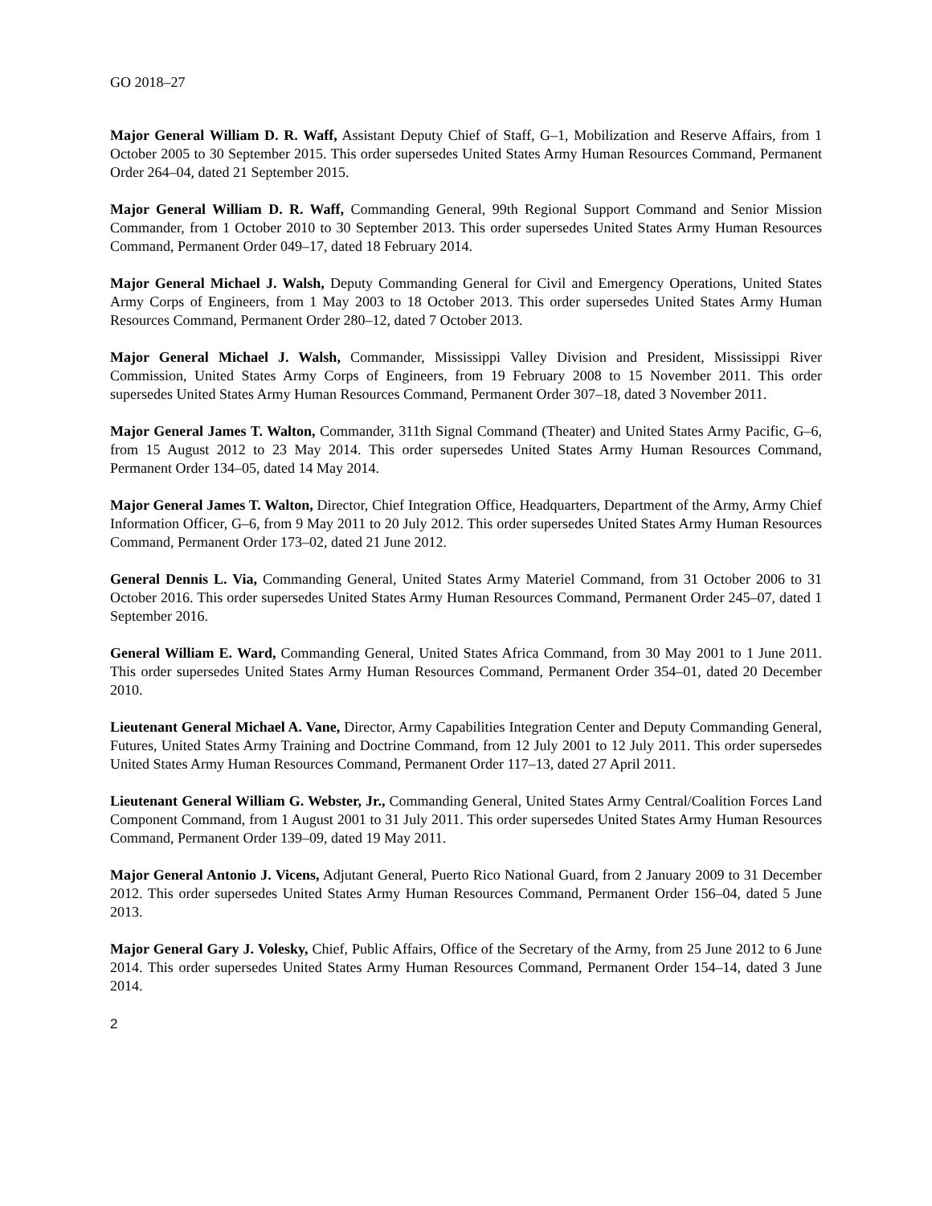GO 2018–27
Major General William D. R. Waff, Assistant Deputy Chief of Staff, G–1, Mobilization and Reserve Affairs, from 1 October 2005 to 30 September 2015. This order supersedes United States Army Human Resources Command, Permanent Order 264–04, dated 21 September 2015.
Major General William D. R. Waff, Commanding General, 99th Regional Support Command and Senior Mission Commander, from 1 October 2010 to 30 September 2013. This order supersedes United States Army Human Resources Command, Permanent Order 049–17, dated 18 February 2014.
Major General Michael J. Walsh, Deputy Commanding General for Civil and Emergency Operations, United States Army Corps of Engineers, from 1 May 2003 to 18 October 2013. This order supersedes United States Army Human Resources Command, Permanent Order 280–12, dated 7 October 2013.
Major General Michael J. Walsh, Commander, Mississippi Valley Division and President, Mississippi River Commission, United States Army Corps of Engineers, from 19 February 2008 to 15 November 2011. This order supersedes United States Army Human Resources Command, Permanent Order 307–18, dated 3 November 2011.
Major General James T. Walton, Commander, 311th Signal Command (Theater) and United States Army Pacific, G–6, from 15 August 2012 to 23 May 2014. This order supersedes United States Army Human Resources Command, Permanent Order 134–05, dated 14 May 2014.
Major General James T. Walton, Director, Chief Integration Office, Headquarters, Department of the Army, Army Chief Information Officer, G–6, from 9 May 2011 to 20 July 2012. This order supersedes United States Army Human Resources Command, Permanent Order 173–02, dated 21 June 2012.
General Dennis L. Via, Commanding General, United States Army Materiel Command, from 31 October 2006 to 31 October 2016. This order supersedes United States Army Human Resources Command, Permanent Order 245–07, dated 1 September 2016.
General William E. Ward, Commanding General, United States Africa Command, from 30 May 2001 to 1 June 2011. This order supersedes United States Army Human Resources Command, Permanent Order 354–01, dated 20 December 2010.
Lieutenant General Michael A. Vane, Director, Army Capabilities Integration Center and Deputy Commanding General, Futures, United States Army Training and Doctrine Command, from 12 July 2001 to 12 July 2011. This order supersedes United States Army Human Resources Command, Permanent Order 117–13, dated 27 April 2011.
Lieutenant General William G. Webster, Jr., Commanding General, United States Army Central/Coalition Forces Land Component Command, from 1 August 2001 to 31 July 2011. This order supersedes United States Army Human Resources Command, Permanent Order 139–09, dated 19 May 2011.
Major General Antonio J. Vicens, Adjutant General, Puerto Rico National Guard, from 2 January 2009 to 31 December 2012. This order supersedes United States Army Human Resources Command, Permanent Order 156–04, dated 5 June 2013.
Major General Gary J. Volesky, Chief, Public Affairs, Office of the Secretary of the Army, from 25 June 2012 to 6 June 2014. This order supersedes United States Army Human Resources Command, Permanent Order 154–14, dated 3 June 2014.
2